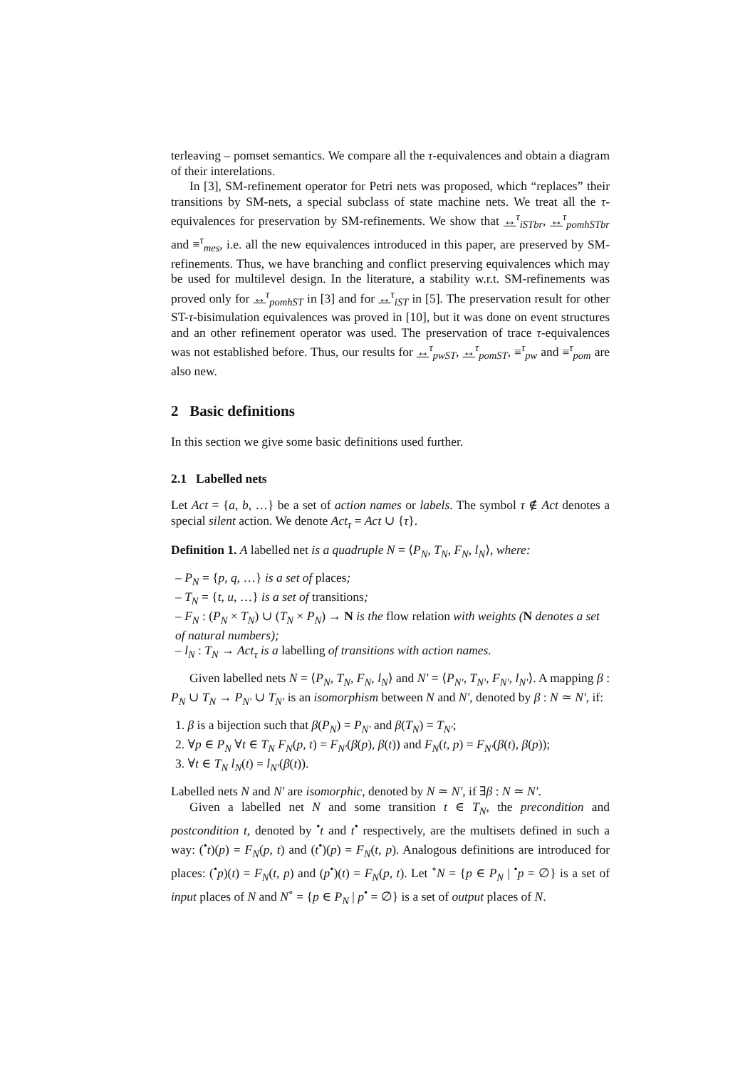terleaving – pomset semantics. We compare all the τ-equivalences and obtain a diagram of their interelations.
In [3], SM-refinement operator for Petri nets was proposed, which “replaces” their transitions by SM-nets, a special subclass of state machine nets. We treat all the τ-equivalences for preservation by SM-refinements. We show that ↔<sup>τ</sup><sub>iSTbr</sub>, ↔<sup>τ</sup><sub>pomhSTbr</sub> and ≡<sup>τ</sup><sub>mes</sub>, i.e. all the new equivalences introduced in this paper, are preserved by SM-refinements. Thus, we have branching and conflict preserving equivalences which may be used for multilevel design. In the literature, a stability w.r.t. SM-refinements was proved only for ↔<sup>τ</sup><sub>pomhST</sub> in [3] and for ↔<sup>τ</sup><sub>iST</sub> in [5]. The preservation result for other ST-τ-bisimulation equivalences was proved in [10], but it was done on event structures and an other refinement operator was used. The preservation of trace τ-equivalences was not established before. Thus, our results for ↔<sup>τ</sup><sub>pwST</sub>, ↔<sup>τ</sup><sub>pomST</sub>, ≡<sup>τ</sup><sub>pw</sub> and ≡<sup>τ</sup><sub>pom</sub> are also new.
2 Basic definitions
In this section we give some basic definitions used further.
2.1 Labelled nets
Let Act = {a, b, …} be a set of action names or labels. The symbol τ ∉ Act denotes a special silent action. We denote Act<sub>τ</sub> = Act ∪ {τ}.
Definition 1. A labelled net is a quadruple N = ⟨P<sub>N</sub>, T<sub>N</sub>, F<sub>N</sub>, l<sub>N</sub>⟩, where:
– P<sub>N</sub> = {p, q, …} is a set of places;
– T<sub>N</sub> = {t, u, …} is a set of transitions;
– F<sub>N</sub> : (P<sub>N</sub> × T<sub>N</sub>) ∪ (T<sub>N</sub> × P<sub>N</sub>) → N is the flow relation with weights (N denotes a set of natural numbers);
– l<sub>N</sub> : T<sub>N</sub> → Act<sub>τ</sub> is a labelling of transitions with action names.
Given labelled nets N = ⟨P<sub>N</sub>, T<sub>N</sub>, F<sub>N</sub>, l<sub>N</sub>⟩ and N′ = ⟨P<sub>N′</sub>, T<sub>N′</sub>, F<sub>N′</sub>, l<sub>N′</sub>⟩. A mapping β : P<sub>N</sub> ∪ T<sub>N</sub> → P<sub>N′</sub> ∪ T<sub>N′</sub> is an isomorphism between N and N′, denoted by β : N ≃ N′, if:
1. β is a bijection such that β(P<sub>N</sub>) = P<sub>N′</sub> and β(T<sub>N</sub>) = T<sub>N′</sub>;
2. ∀p ∈ P<sub>N</sub> ∀t ∈ T<sub>N</sub> F<sub>N</sub>(p, t) = F<sub>N′</sub>(β(p), β(t)) and F<sub>N</sub>(t, p) = F<sub>N′</sub>(β(t), β(p));
3. ∀t ∈ T<sub>N</sub> l<sub>N</sub>(t) = l<sub>N′</sub>(β(t)).
Labelled nets N and N′ are isomorphic, denoted by N ≃ N′, if ∃β : N ≃ N′.
Given a labelled net N and some transition t ∈ T<sub>N</sub>, the precondition and postcondition t, denoted by <sup>•</sup>t and t<sup>•</sup> respectively, are the multisets defined in such a way: (<sup>•</sup>t)(p) = F<sub>N</sub>(p, t) and (t<sup>•</sup>)(p) = F<sub>N</sub>(t, p). Analogous definitions are introduced for places: (<sup>•</sup>p)(t) = F<sub>N</sub>(t, p) and (p<sup>•</sup>)(t) = F<sub>N</sub>(p, t). Let <sup>∘</sup>N = {p ∈ P<sub>N</sub> | <sup>•</sup>p = ∅} is a set of input places of N and N<sup>∘</sup> = {p ∈ P<sub>N</sub> | p<sup>•</sup> = ∅} is a set of output places of N.